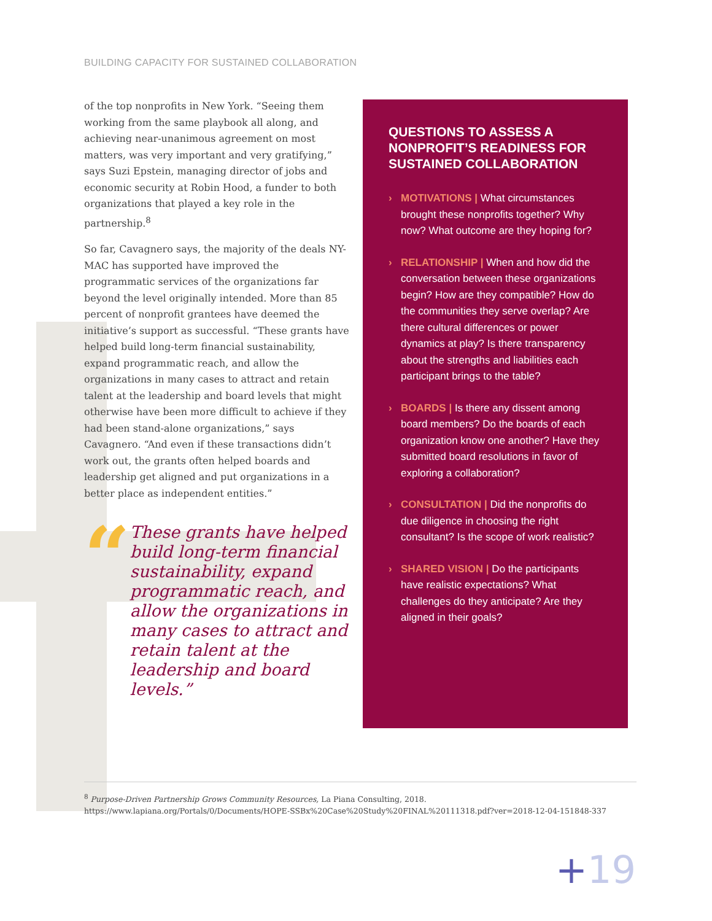BUILDING CAPACITY FOR SUSTAINED COLLABORATION
of the top nonprofits in New York. “Seeing them working from the same playbook all along, and achieving near-unanimous agreement on most matters, was very important and very gratifying,” says Suzi Epstein, managing director of jobs and economic security at Robin Hood, a funder to both organizations that played a key role in the partnership.<sup>8</sup>
So far, Cavagnero says, the majority of the deals NY-MAC has supported have improved the programmatic services of the organizations far beyond the level originally intended. More than 85 percent of nonprofit grantees have deemed the initiative’s support as successful. “These grants have helped build long-term financial sustainability, expand programmatic reach, and allow the organizations in many cases to attract and retain talent at the leadership and board levels that might otherwise have been more difficult to achieve if they had been stand-alone organizations,” says Cavagnero. “And even if these transactions didn’t work out, the grants often helped boards and leadership get aligned and put organizations in a better place as independent entities.”
“
These grants have helped build long-term financial sustainability, expand programmatic reach, and allow the organizations in many cases to attract and retain talent at the leadership and board levels.”
QUESTIONS TO ASSESS A NONPROFIT’S READINESS FOR SUSTAINED COLLABORATION
› MOTIVATIONS | What circumstances brought these nonprofits together? Why now? What outcome are they hoping for?
› RELATIONSHIP | When and how did the conversation between these organizations begin? How are they compatible? How do the communities they serve overlap? Are there cultural differences or power dynamics at play? Is there transparency about the strengths and liabilities each participant brings to the table?
› BOARDS | Is there any dissent among board members? Do the boards of each organization know one another? Have they submitted board resolutions in favor of exploring a collaboration?
› CONSULTATION | Did the nonprofits do due diligence in choosing the right consultant? Is the scope of work realistic?
› SHARED VISION | Do the participants have realistic expectations? What challenges do they anticipate? Are they aligned in their goals?
<sup>8</sup> Purpose-Driven Partnership Grows Community Resources, La Piana Consulting, 2018.
https://www.lapiana.org/Portals/0/Documents/HOPE-SSBx%20Case%20Study%20FINAL%20111318.pdf?ver=2018-12-04-151848-337
+19